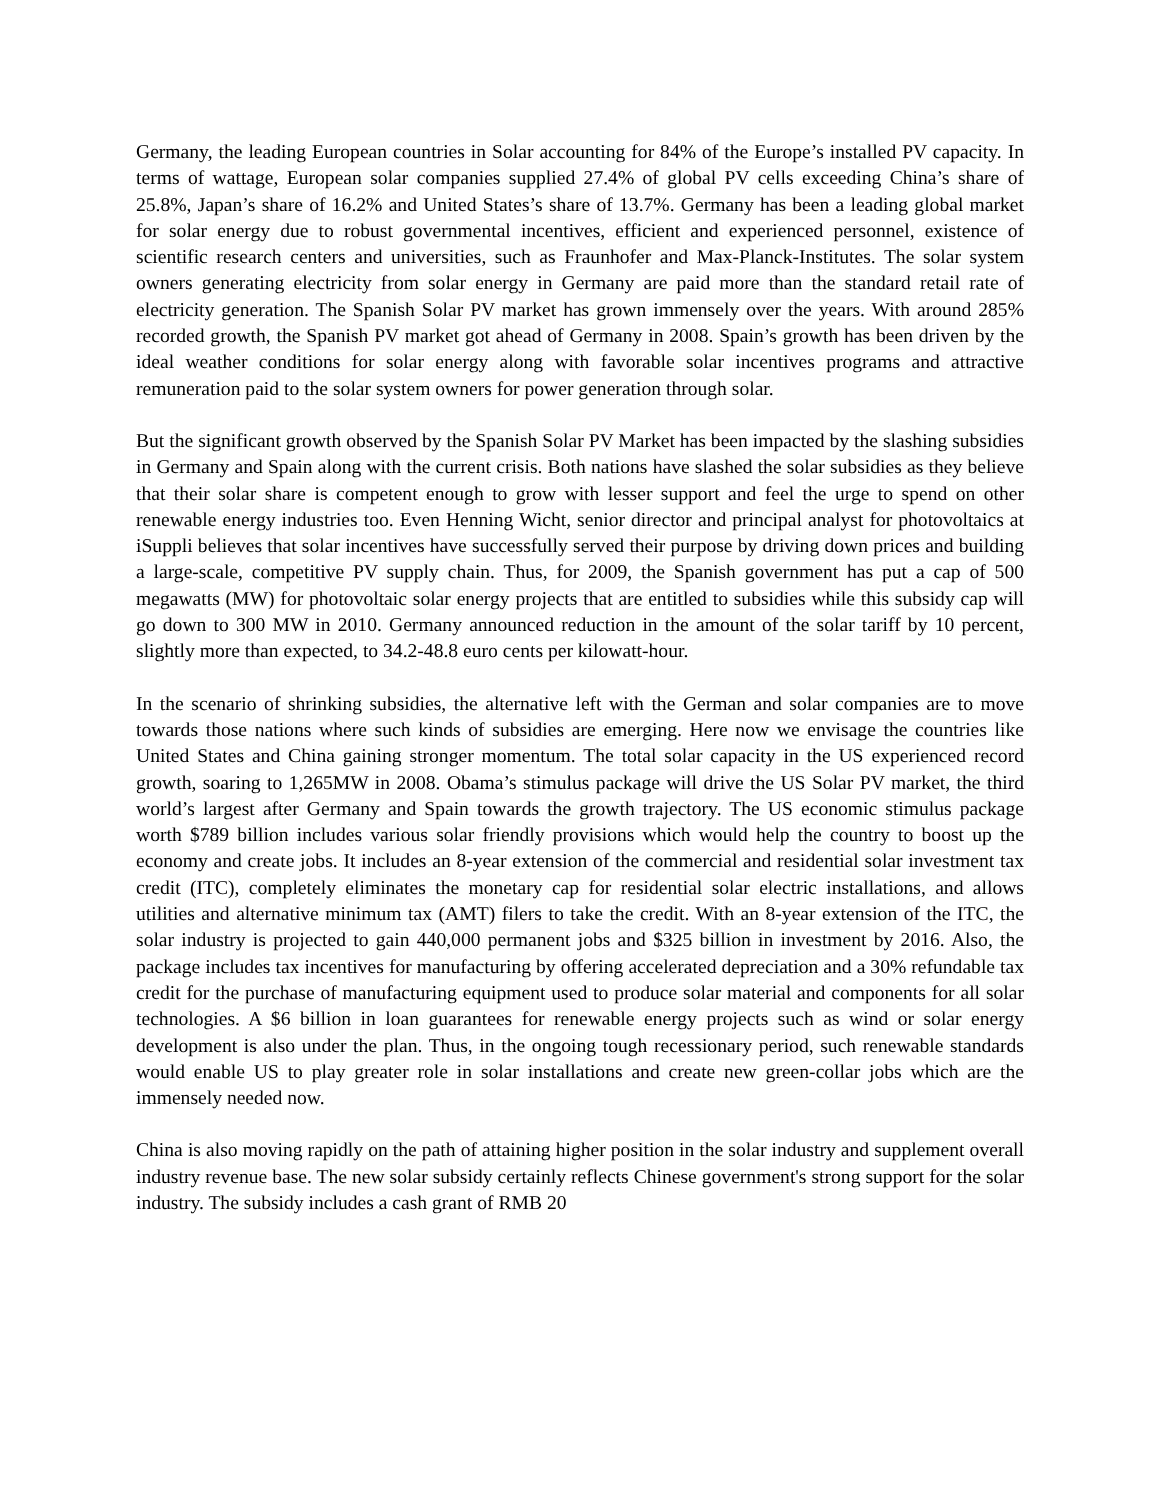Germany, the leading European countries in Solar accounting for 84% of the Europe’s installed PV capacity. In terms of wattage, European solar companies supplied 27.4% of global PV cells exceeding China’s share of 25.8%, Japan’s share of 16.2% and United States’s share of 13.7%. Germany has been a leading global market for solar energy due to robust governmental incentives, efficient and experienced personnel, existence of scientific research centers and universities, such as Fraunhofer and Max-Planck-Institutes. The solar system owners generating electricity from solar energy in Germany are paid more than the standard retail rate of electricity generation. The Spanish Solar PV market has grown immensely over the years. With around 285% recorded growth, the Spanish PV market got ahead of Germany in 2008. Spain’s growth has been driven by the ideal weather conditions for solar energy along with favorable solar incentives programs and attractive remuneration paid to the solar system owners for power generation through solar.
But the significant growth observed by the Spanish Solar PV Market has been impacted by the slashing subsidies in Germany and Spain along with the current crisis. Both nations have slashed the solar subsidies as they believe that their solar share is competent enough to grow with lesser support and feel the urge to spend on other renewable energy industries too. Even Henning Wicht, senior director and principal analyst for photovoltaics at iSuppli believes that solar incentives have successfully served their purpose by driving down prices and building a large-scale, competitive PV supply chain. Thus, for 2009, the Spanish government has put a cap of 500 megawatts (MW) for photovoltaic solar energy projects that are entitled to subsidies while this subsidy cap will go down to 300 MW in 2010. Germany announced reduction in the amount of the solar tariff by 10 percent, slightly more than expected, to 34.2-48.8 euro cents per kilowatt-hour.
In the scenario of shrinking subsidies, the alternative left with the German and solar companies are to move towards those nations where such kinds of subsidies are emerging. Here now we envisage the countries like United States and China gaining stronger momentum. The total solar capacity in the US experienced record growth, soaring to 1,265MW in 2008. Obama’s stimulus package will drive the US Solar PV market, the third world’s largest after Germany and Spain towards the growth trajectory. The US economic stimulus package worth $789 billion includes various solar friendly provisions which would help the country to boost up the economy and create jobs. It includes an 8-year extension of the commercial and residential solar investment tax credit (ITC), completely eliminates the monetary cap for residential solar electric installations, and allows utilities and alternative minimum tax (AMT) filers to take the credit. With an 8-year extension of the ITC, the solar industry is projected to gain 440,000 permanent jobs and $325 billion in investment by 2016. Also, the package includes tax incentives for manufacturing by offering accelerated depreciation and a 30% refundable tax credit for the purchase of manufacturing equipment used to produce solar material and components for all solar technologies. A $6 billion in loan guarantees for renewable energy projects such as wind or solar energy development is also under the plan. Thus, in the ongoing tough recessionary period, such renewable standards would enable US to play greater role in solar installations and create new green-collar jobs which are the immensely needed now.
China is also moving rapidly on the path of attaining higher position in the solar industry and supplement overall industry revenue base. The new solar subsidy certainly reflects Chinese government's strong support for the solar industry. The subsidy includes a cash grant of RMB 20